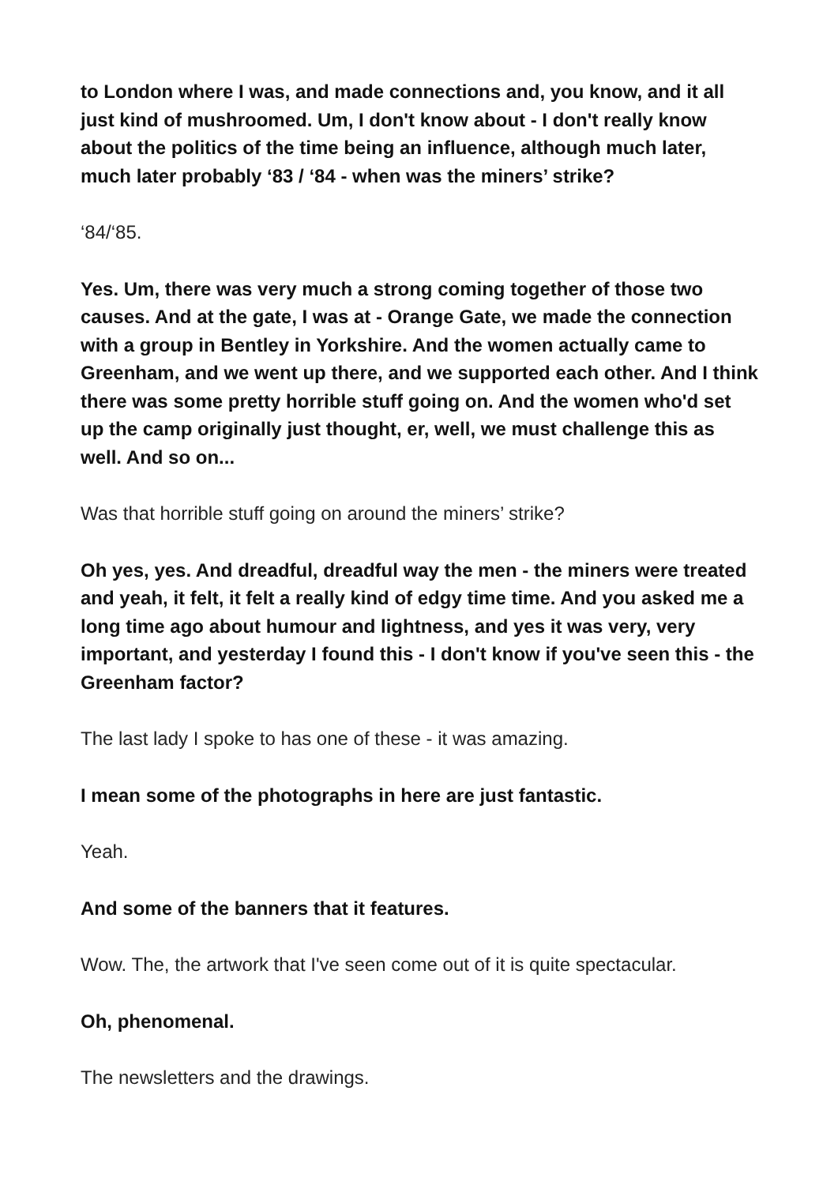to London where I was, and made connections and, you know, and it all just kind of mushroomed. Um, I don't know about - I don't really know about the politics of the time being an influence, although much later, much later probably ‘83 / ‘84 - when was the miners’ strike?
‘84/‘85.
Yes. Um, there was very much a strong coming together of those two causes. And at the gate, I was at - Orange Gate, we made the connection with a group in Bentley in Yorkshire. And the women actually came to Greenham, and we went up there, and we supported each other. And I think there was some pretty horrible stuff going on. And the women who'd set up the camp originally just thought, er, well, we must challenge this as well. And so on...
Was that horrible stuff going on around the miners’ strike?
Oh yes, yes. And dreadful, dreadful way the men - the miners were treated and yeah, it felt, it felt a really kind of edgy time time. And you asked me a long time ago about humour and lightness, and yes it was very, very important, and yesterday I found this - I don't know if you've seen this - the Greenham factor?
The last lady I spoke to has one of these - it was amazing.
I mean some of the photographs in here are just fantastic.
Yeah.
And some of the banners that it features.
Wow. The, the artwork that I've seen come out of it is quite spectacular.
Oh, phenomenal.
The newsletters and the drawings.